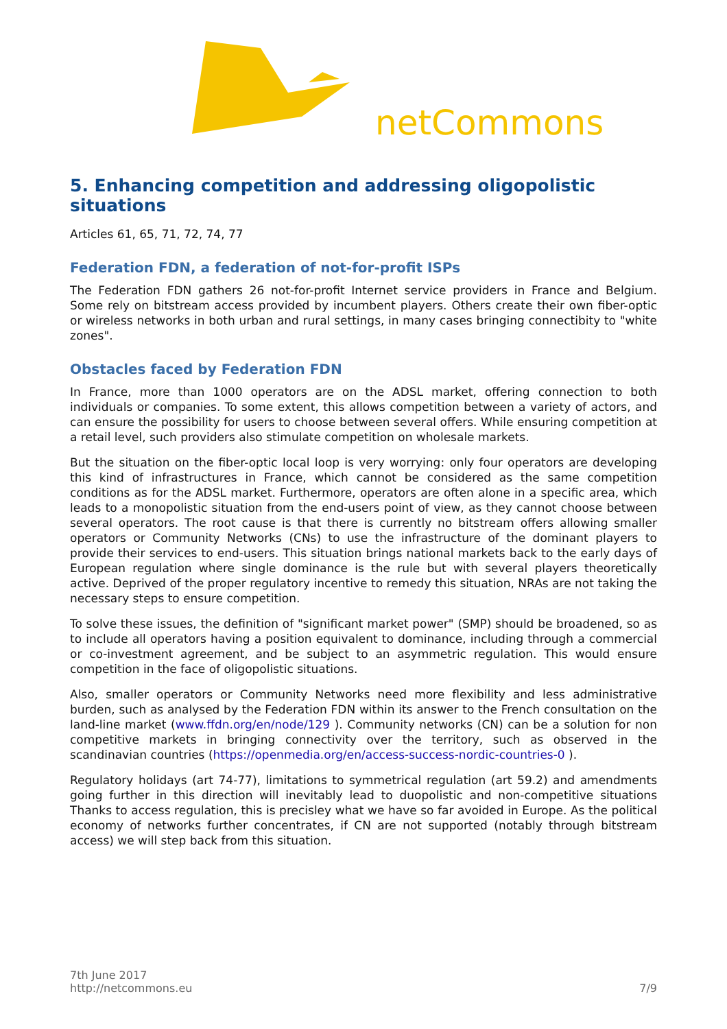netCommons
5. Enhancing competition and addressing oligopolistic situations
Articles 61, 65, 71, 72, 74, 77
Federation FDN, a federation of not-for-profit ISPs
The Federation FDN gathers 26 not-for-profit Internet service providers in France and Belgium. Some rely on bitstream access provided by incumbent players. Others create their own fiber-optic or wireless networks in both urban and rural settings, in many cases bringing connectibity to "white zones".
Obstacles faced by Federation FDN
In France, more than 1000 operators are on the ADSL market, offering connection to both individuals or companies. To some extent, this allows competition between a variety of actors, and can ensure the possibility for users to choose between several offers. While ensuring competition at a retail level, such providers also stimulate competition on wholesale markets.
But the situation on the fiber-optic local loop is very worrying: only four operators are developing this kind of infrastructures in France, which cannot be considered as the same competition conditions as for the ADSL market. Furthermore, operators are often alone in a specific area, which leads to a monopolistic situation from the end-users point of view, as they cannot choose between several operators. The root cause is that there is currently no bitstream offers allowing smaller operators or Community Networks (CNs) to use the infrastructure of the dominant players to provide their services to end-users. This situation brings national markets back to the early days of European regulation where single dominance is the rule but with several players theoretically active. Deprived of the proper regulatory incentive to remedy this situation, NRAs are not taking the necessary steps to ensure competition.
To solve these issues, the definition of "significant market power" (SMP) should be broadened, so as to include all operators having a position equivalent to dominance, including through a commercial or co-investment agreement, and be subject to an asymmetric regulation. This would ensure competition in the face of oligopolistic situations.
Also, smaller operators or Community Networks need more flexibility and less administrative burden, such as analysed by the Federation FDN within its answer to the French consultation on the land-line market (www.ffdn.org/en/node/129 ). Community networks (CN) can be a solution for non competitive markets in bringing connectivity over the territory, such as observed in the scandinavian countries (https://openmedia.org/en/access-success-nordic-countries-0 ).
Regulatory holidays (art 74-77), limitations to symmetrical regulation (art 59.2) and amendments going further in this direction will inevitably lead to duopolistic and non-competitive situations Thanks to access regulation, this is precisley what we have so far avoided in Europe. As the political economy of networks further concentrates, if CN are not supported (notably through bitstream access) we will step back from this situation.
7th June 2017
http://netcommons.eu
7/9